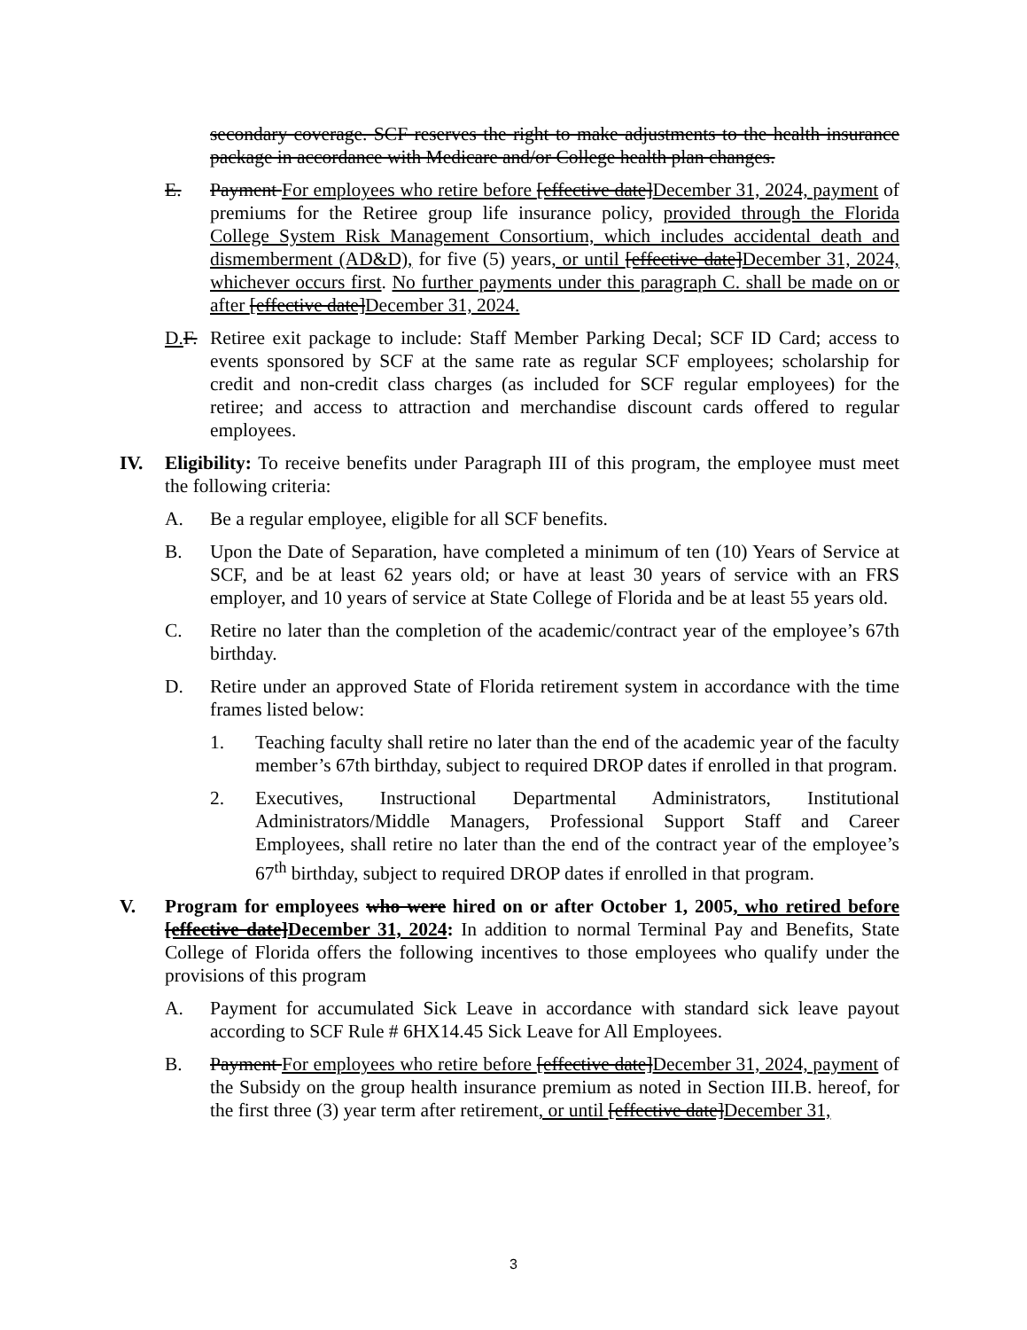secondary coverage. SCF reserves the right to make adjustments to the health insurance package in accordance with Medicare and/or College health plan changes.
E. Payment For employees who retire before [effective date]December 31, 2024, payment of premiums for the Retiree group life insurance policy, provided through the Florida College System Risk Management Consortium, which includes accidental death and dismemberment (AD&D), for five (5) years, or until [effective date]December 31, 2024, whichever occurs first. No further payments under this paragraph C. shall be made on or after [effective date]December 31, 2024.
D. F.
Retiree exit package to include: Staff Member Parking Decal; SCF ID Card; access to events sponsored by SCF at the same rate as regular SCF employees; scholarship for credit and non-credit class charges (as included for SCF regular employees) for the retiree; and access to attraction and merchandise discount cards offered to regular employees.
IV. Eligibility: To receive benefits under Paragraph III of this program, the employee must meet the following criteria:
A. Be a regular employee, eligible for all SCF benefits.
B. Upon the Date of Separation, have completed a minimum of ten (10) Years of Service at SCF, and be at least 62 years old; or have at least 30 years of service with an FRS employer, and 10 years of service at State College of Florida and be at least 55 years old.
C. Retire no later than the completion of the academic/contract year of the employee’s 67th birthday.
D. Retire under an approved State of Florida retirement system in accordance with the time frames listed below:
1. Teaching faculty shall retire no later than the end of the academic year of the faculty member’s 67th birthday, subject to required DROP dates if enrolled in that program.
2. Executives, Instructional Departmental Administrators, Institutional Administrators/Middle Managers, Professional Support Staff and Career Employees, shall retire no later than the end of the contract year of the employee’s 67<sup>th</sup> birthday, subject to required DROP dates if enrolled in that program.
V. Program for employees who were hired on or after October 1, 2005, who retired before [effective date]December 31, 2024: In addition to normal Terminal Pay and Benefits, State College of Florida offers the following incentives to those employees who qualify under the provisions of this program
A. Payment for accumulated Sick Leave in accordance with standard sick leave payout according to SCF Rule # 6HX14.45 Sick Leave for All Employees.
B. Payment For employees who retire before [effective date]December 31, 2024, payment of the Subsidy on the group health insurance premium as noted in Section III.B. hereof, for the first three (3) year term after retirement, or until [effective date]December 31,
3